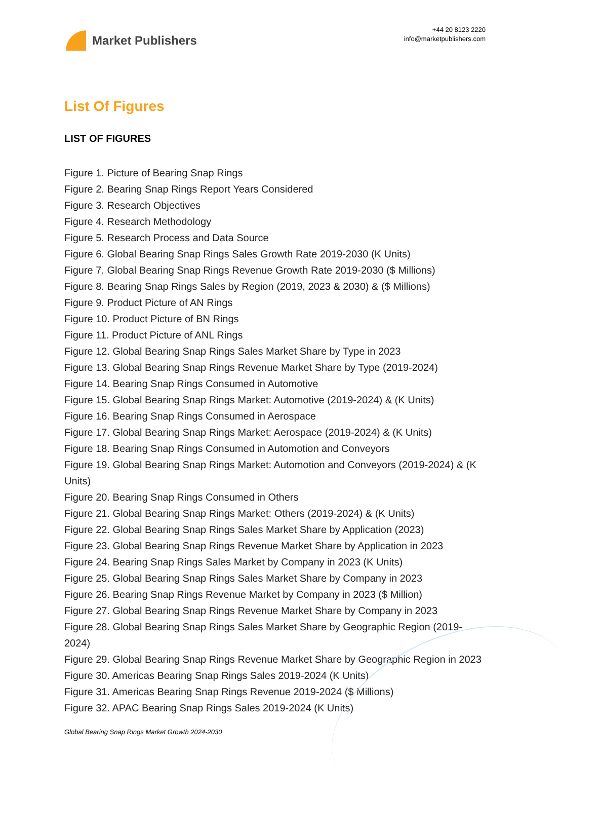Market Publishers
+44 20 8123 2220
info@marketpublishers.com
List Of Figures
LIST OF FIGURES
Figure 1. Picture of Bearing Snap Rings
Figure 2. Bearing Snap Rings Report Years Considered
Figure 3. Research Objectives
Figure 4. Research Methodology
Figure 5. Research Process and Data Source
Figure 6. Global Bearing Snap Rings Sales Growth Rate 2019-2030 (K Units)
Figure 7. Global Bearing Snap Rings Revenue Growth Rate 2019-2030 ($ Millions)
Figure 8. Bearing Snap Rings Sales by Region (2019, 2023 & 2030) & ($ Millions)
Figure 9. Product Picture of AN Rings
Figure 10. Product Picture of BN Rings
Figure 11. Product Picture of ANL Rings
Figure 12. Global Bearing Snap Rings Sales Market Share by Type in 2023
Figure 13. Global Bearing Snap Rings Revenue Market Share by Type (2019-2024)
Figure 14. Bearing Snap Rings Consumed in Automotive
Figure 15. Global Bearing Snap Rings Market: Automotive (2019-2024) & (K Units)
Figure 16. Bearing Snap Rings Consumed in Aerospace
Figure 17. Global Bearing Snap Rings Market: Aerospace (2019-2024) & (K Units)
Figure 18. Bearing Snap Rings Consumed in Automotion and Conveyors
Figure 19. Global Bearing Snap Rings Market: Automotion and Conveyors (2019-2024) & (K Units)
Figure 20. Bearing Snap Rings Consumed in Others
Figure 21. Global Bearing Snap Rings Market: Others (2019-2024) & (K Units)
Figure 22. Global Bearing Snap Rings Sales Market Share by Application (2023)
Figure 23. Global Bearing Snap Rings Revenue Market Share by Application in 2023
Figure 24. Bearing Snap Rings Sales Market by Company in 2023 (K Units)
Figure 25. Global Bearing Snap Rings Sales Market Share by Company in 2023
Figure 26. Bearing Snap Rings Revenue Market by Company in 2023 ($ Million)
Figure 27. Global Bearing Snap Rings Revenue Market Share by Company in 2023
Figure 28. Global Bearing Snap Rings Sales Market Share by Geographic Region (2019-2024)
Figure 29. Global Bearing Snap Rings Revenue Market Share by Geographic Region in 2023
Figure 30. Americas Bearing Snap Rings Sales 2019-2024 (K Units)
Figure 31. Americas Bearing Snap Rings Revenue 2019-2024 ($ Millions)
Figure 32. APAC Bearing Snap Rings Sales 2019-2024 (K Units)
Global Bearing Snap Rings Market Growth 2024-2030